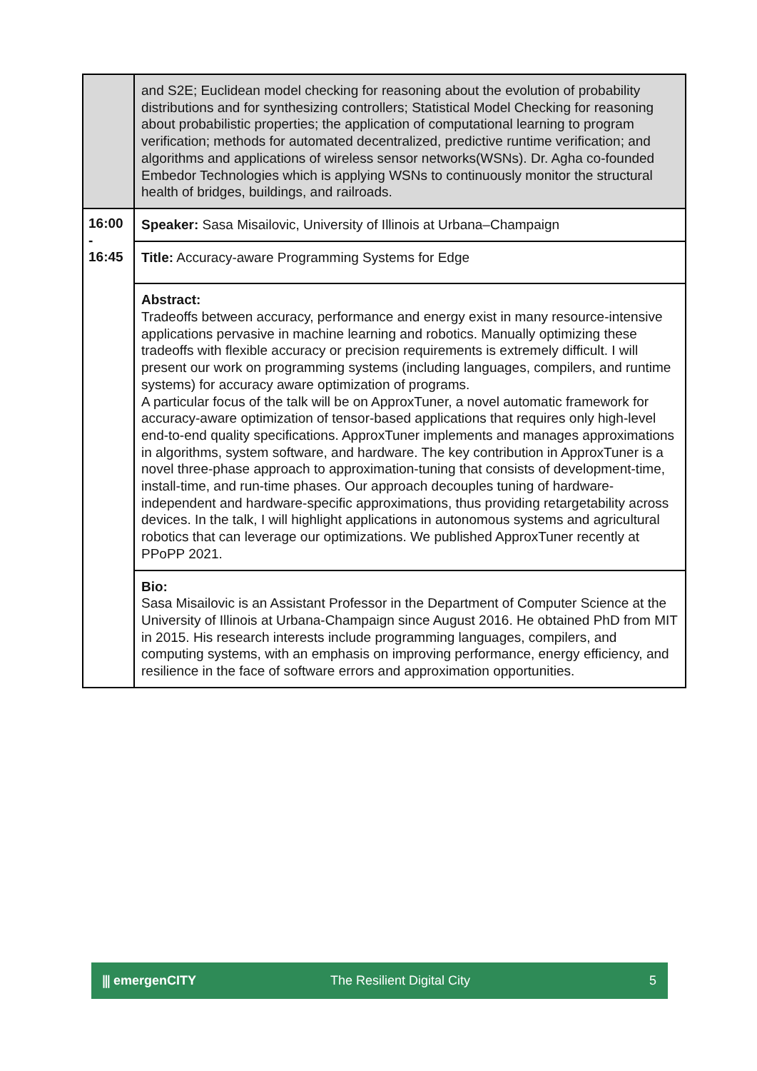| | and S2E; Euclidean model checking for reasoning about the evolution of probability distributions and for synthesizing controllers; Statistical Model Checking for reasoning about probabilistic properties; the application of computational learning to program verification; methods for automated decentralized, predictive runtime verification; and algorithms and applications of wireless sensor networks(WSNs). Dr. Agha co-founded Embedor Technologies which is applying WSNs to continuously monitor the structural health of bridges, buildings, and railroads. |
| 16:00 - 16:45 | Speaker: Sasa Misailovic, University of Illinois at Urbana–Champaign |
| | Title: Accuracy-aware Programming Systems for Edge |
| | Abstract: Tradeoffs between accuracy, performance and energy exist in many resource-intensive applications pervasive in machine learning and robotics. Manually optimizing these tradeoffs with flexible accuracy or precision requirements is extremely difficult. I will present our work on programming systems (including languages, compilers, and runtime systems) for accuracy aware optimization of programs. A particular focus of the talk will be on ApproxTuner, a novel automatic framework for accuracy-aware optimization of tensor-based applications that requires only high-level end-to-end quality specifications. ApproxTuner implements and manages approximations in algorithms, system software, and hardware. The key contribution in ApproxTuner is a novel three-phase approach to approximation-tuning that consists of development-time, install-time, and run-time phases. Our approach decouples tuning of hardware-independent and hardware-specific approximations, thus providing retargetability across devices. In the talk, I will highlight applications in autonomous systems and agricultural robotics that can leverage our optimizations. We published ApproxTuner recently at PPoPP 2021. |
| | Bio: Sasa Misailovic is an Assistant Professor in the Department of Computer Science at the University of Illinois at Urbana-Champaign since August 2016. He obtained PhD from MIT in 2015. His research interests include programming languages, compilers, and computing systems, with an emphasis on improving performance, energy efficiency, and resilience in the face of software errors and approximation opportunities. |
⫼ emergenCITY The Resilient Digital City 5